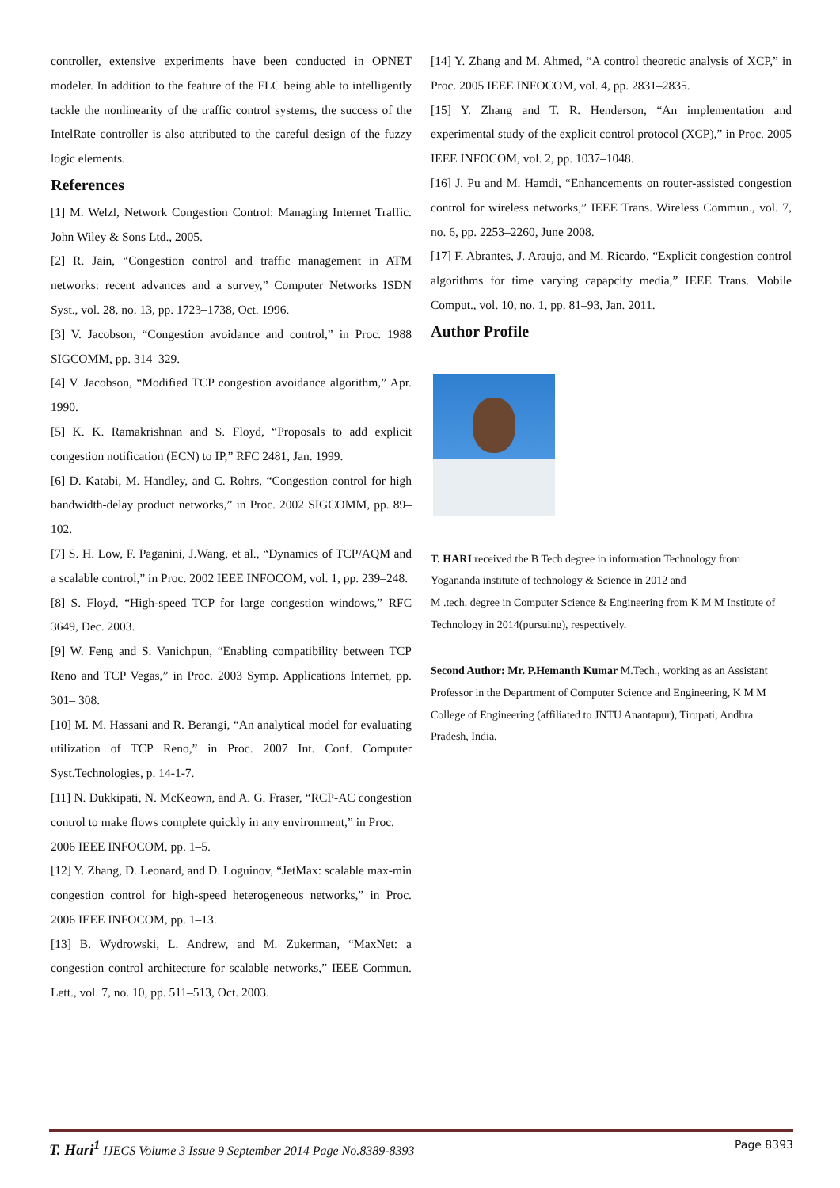controller, extensive experiments have been conducted in OPNET modeler. In addition to the feature of the FLC being able to intelligently tackle the nonlinearity of the traffic control systems, the success of the IntelRate controller is also attributed to the careful design of the fuzzy logic elements.
References
[1] M. Welzl, Network Congestion Control: Managing Internet Traffic. John Wiley & Sons Ltd., 2005.
[2] R. Jain, “Congestion control and traffic management in ATM networks: recent advances and a survey,” Computer Networks ISDN Syst., vol. 28, no. 13, pp. 1723–1738, Oct. 1996.
[3] V. Jacobson, “Congestion avoidance and control,” in Proc. 1988 SIGCOMM, pp. 314–329.
[4] V. Jacobson, “Modified TCP congestion avoidance algorithm,” Apr. 1990.
[5] K. K. Ramakrishnan and S. Floyd, “Proposals to add explicit congestion notification (ECN) to IP,” RFC 2481, Jan. 1999.
[6] D. Katabi, M. Handley, and C. Rohrs, “Congestion control for high bandwidth-delay product networks,” in Proc. 2002 SIGCOMM, pp. 89–102.
[7] S. H. Low, F. Paganini, J.Wang, et al., “Dynamics of TCP/AQM and a scalable control,” in Proc. 2002 IEEE INFOCOM, vol. 1, pp. 239–248.
[8] S. Floyd, “High-speed TCP for large congestion windows,” RFC 3649, Dec. 2003.
[9] W. Feng and S. Vanichpun, “Enabling compatibility between TCP Reno and TCP Vegas,” in Proc. 2003 Symp. Applications Internet, pp. 301– 308.
[10] M. M. Hassani and R. Berangi, “An analytical model for evaluating utilization of TCP Reno,” in Proc. 2007 Int. Conf. Computer Syst.Technologies, p. 14-1-7.
[11] N. Dukkipati, N. McKeown, and A. G. Fraser, “RCP-AC congestion control to make flows complete quickly in any environment,” in Proc.
2006 IEEE INFOCOM, pp. 1–5.
[12] Y. Zhang, D. Leonard, and D. Loguinov, “JetMax: scalable max-min congestion control for high-speed heterogeneous networks,” in Proc. 2006 IEEE INFOCOM, pp. 1–13.
[13] B. Wydrowski, L. Andrew, and M. Zukerman, “MaxNet: a congestion control architecture for scalable networks,” IEEE Commun. Lett., vol. 7, no. 10, pp. 511–513, Oct. 2003.
[14] Y. Zhang and M. Ahmed, “A control theoretic analysis of XCP,” in Proc. 2005 IEEE INFOCOM, vol. 4, pp. 2831–2835.
[15] Y. Zhang and T. R. Henderson, “An implementation and experimental study of the explicit control protocol (XCP),” in Proc. 2005 IEEE INFOCOM, vol. 2, pp. 1037–1048.
[16] J. Pu and M. Hamdi, “Enhancements on router-assisted congestion control for wireless networks,” IEEE Trans. Wireless Commun., vol. 7, no. 6, pp. 2253–2260, June 2008.
[17] F. Abrantes, J. Araujo, and M. Ricardo, “Explicit congestion control algorithms for time varying capapcity media,” IEEE Trans. Mobile Comput., vol. 10, no. 1, pp. 81–93, Jan. 2011.
Author Profile
T. HARI received the B Tech degree in information Technology from Yogananda institute of technology & Science in 2012 and
M .tech. degree in Computer Science & Engineering from K M M Institute of Technology in 2014(pursuing), respectively.
Second Author: Mr. P.Hemanth Kumar M.Tech., working as an Assistant Professor in the Department of Computer Science and Engineering, K M M College of Engineering (affiliated to JNTU Anantapur), Tirupati, Andhra Pradesh, India.
T. Hari<sup>1</sup> IJECS Volume 3 Issue 9 September 2014 Page No.8389-8393 Page 8393